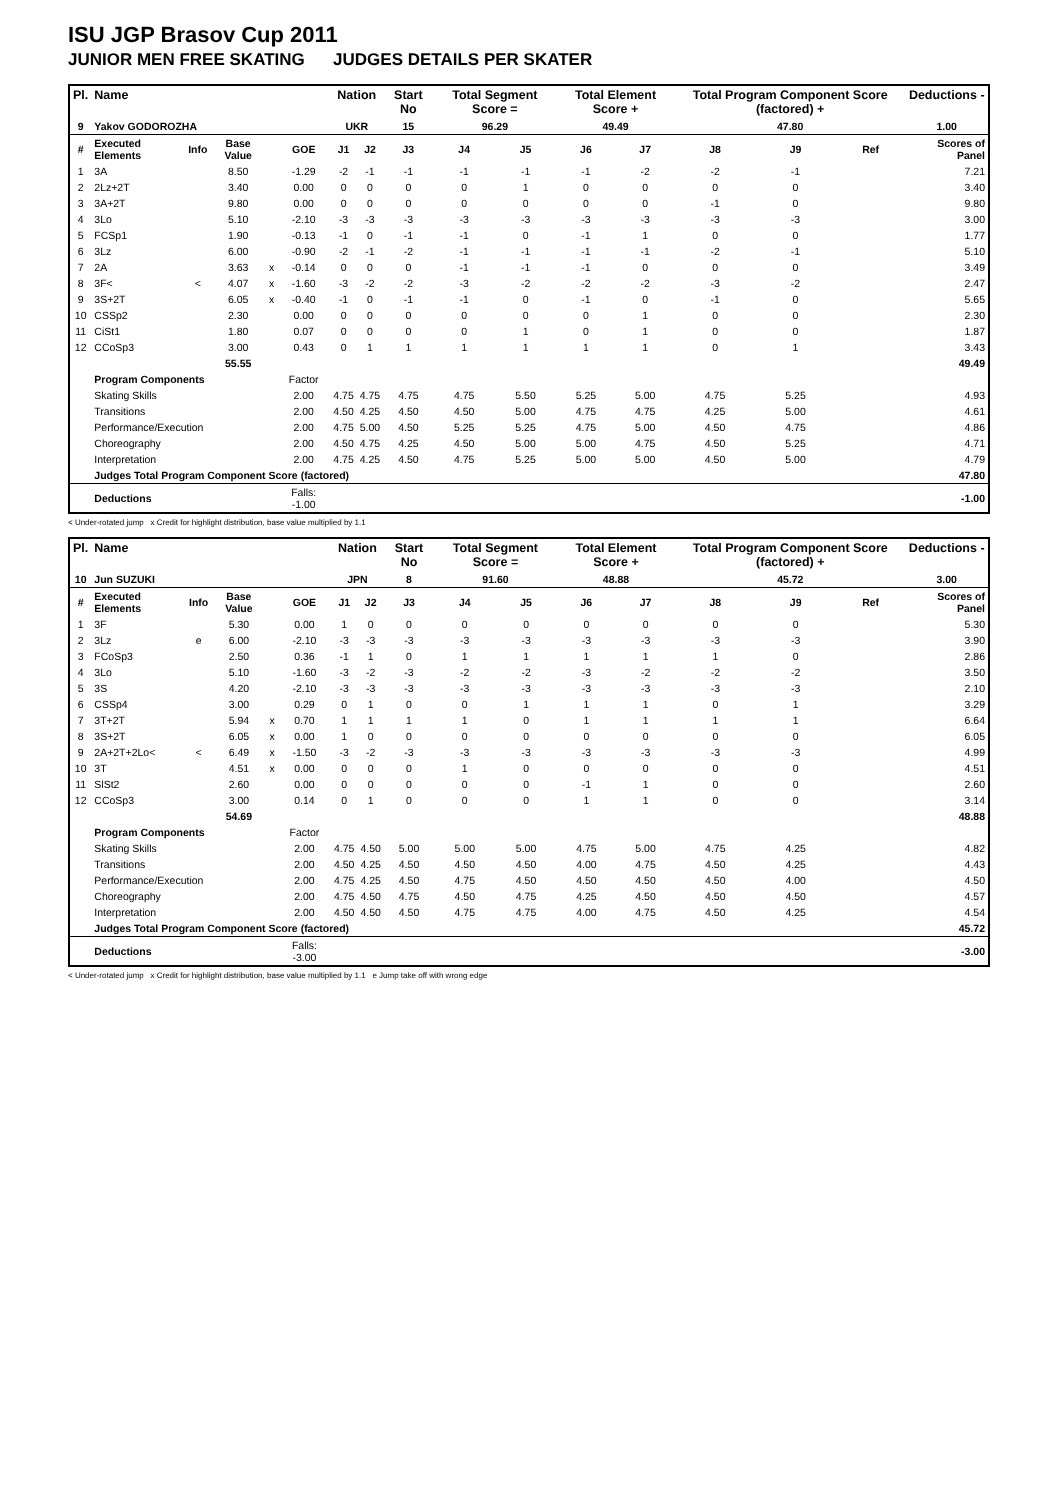ISU JGP Brasov Cup 2011
JUNIOR MEN FREE SKATING JUDGES DETAILS PER SKATER
| Pl. | Name | | | | | Nation | | Start No | Total Segment Score = | | Total Element Score + | | Total Program Component Score (factored) + | | | Deductions - |
| --- | --- | --- | --- | --- | --- | --- | --- | --- | --- | --- | --- | --- | --- | --- | --- | --- |
| 9 | Yakov GODOROZHA | | | | | UKR | | 15 | 96.29 | | 49.49 | | 47.80 | | | 1.00 |
| # | Executed Elements | Info | Base Value | | GOE | J1 | J2 | J3 | J4 | J5 | J6 | J7 | J8 | J9 | Ref | Scores of Panel |
| 1 | 3A | | 8.50 | | -1.29 | -2 | -1 | -1 | -1 | -1 | -1 | -2 | -2 | -1 | | 7.21 |
| 2 | 2Lz+2T | | 3.40 | | 0.00 | 0 | 0 | 0 | 0 | 1 | 0 | 0 | 0 | 0 | | 3.40 |
| 3 | 3A+2T | | 9.80 | | 0.00 | 0 | 0 | 0 | 0 | 0 | 0 | 0 | -1 | 0 | | 9.80 |
| 4 | 3Lo | | 5.10 | | -2.10 | -3 | -3 | -3 | -3 | -3 | -3 | -3 | -3 | -3 | | 3.00 |
| 5 | FCSp1 | | 1.90 | | -0.13 | -1 | 0 | -1 | -1 | 0 | -1 | 1 | 0 | 0 | | 1.77 |
| 6 | 3Lz | | 6.00 | | -0.90 | -2 | -1 | -2 | -1 | -1 | -1 | -1 | -2 | -1 | | 5.10 |
| 7 | 2A | | 3.63 | x | -0.14 | 0 | 0 | 0 | -1 | -1 | -1 | 0 | 0 | 0 | | 3.49 |
| 8 | 3F< | < | 4.07 | x | -1.60 | -3 | -2 | -2 | -3 | -2 | -2 | -2 | -3 | -2 | | 2.47 |
| 9 | 3S+2T | | 6.05 | x | -0.40 | -1 | 0 | -1 | -1 | 0 | -1 | 0 | -1 | 0 | | 5.65 |
| 10 | CSSp2 | | 2.30 | | 0.00 | 0 | 0 | 0 | 0 | 0 | 0 | 1 | 0 | 0 | | 2.30 |
| 11 | CiSt1 | | 1.80 | | 0.07 | 0 | 0 | 0 | 0 | 1 | 0 | 1 | 0 | 0 | | 1.87 |
| 12 | CCoSp3 | | 3.00 | | 0.43 | 0 | 1 | 1 | 1 | 1 | 1 | 1 | 0 | 1 | | 3.43 |
| | | | 55.55 | | | | | | | | | | | | | 49.49 |
| | Program Components | | | | Factor | | | | | | | | | | | |
| | Skating Skills | | | | 2.00 | 4.75 | 4.75 | 4.75 | 4.75 | 5.50 | 5.25 | 5.00 | 4.75 | 5.25 | | 4.93 |
| | Transitions | | | | 2.00 | 4.50 | 4.25 | 4.50 | 4.50 | 5.00 | 4.75 | 4.75 | 4.25 | 5.00 | | 4.61 |
| | Performance/Execution | | | | 2.00 | 4.75 | 5.00 | 4.50 | 5.25 | 5.25 | 4.75 | 5.00 | 4.50 | 4.75 | | 4.86 |
| | Choreography | | | | 2.00 | 4.50 | 4.75 | 4.25 | 4.50 | 5.00 | 5.00 | 4.75 | 4.50 | 5.25 | | 4.71 |
| | Interpretation | | | | 2.00 | 4.75 | 4.25 | 4.50 | 4.75 | 5.25 | 5.00 | 5.00 | 4.50 | 5.00 | | 4.79 |
| | Judges Total Program Component Score (factored) | | | | | | | | | | | | | | | 47.80 |
| | Deductions | | | | Falls: -1.00 | | | | | | | | | | | -1.00 |
< Under-rotated jump x Credit for highlight distribution, base value multiplied by 1.1
| Pl. | Name | | | | | Nation | | Start No | Total Segment Score = | | Total Element Score + | | Total Program Component Score (factored) + | | | Deductions - |
| --- | --- | --- | --- | --- | --- | --- | --- | --- | --- | --- | --- | --- | --- | --- | --- | --- |
| 10 | Jun SUZUKI | | | | | JPN | | 8 | 91.60 | | 48.88 | | 45.72 | | | 3.00 |
| # | Executed Elements | Info | Base Value | | GOE | J1 | J2 | J3 | J4 | J5 | J6 | J7 | J8 | J9 | Ref | Scores of Panel |
| 1 | 3F | | 5.30 | | 0.00 | 1 | 0 | 0 | 0 | 0 | 0 | 0 | 0 | 0 | | 5.30 |
| 2 | 3Lz | e | 6.00 | | -2.10 | -3 | -3 | -3 | -3 | -3 | -3 | -3 | -3 | -3 | | 3.90 |
| 3 | FCoSp3 | | 2.50 | | 0.36 | -1 | 1 | 0 | 1 | 1 | 1 | 1 | 1 | 0 | | 2.86 |
| 4 | 3Lo | | 5.10 | | -1.60 | -3 | -2 | -3 | -2 | -2 | -3 | -2 | -2 | -2 | | 3.50 |
| 5 | 3S | | 4.20 | | -2.10 | -3 | -3 | -3 | -3 | -3 | -3 | -3 | -3 | -3 | | 2.10 |
| 6 | CSSp4 | | 3.00 | | 0.29 | 0 | 1 | 0 | 0 | 1 | 1 | 1 | 0 | 1 | | 3.29 |
| 7 | 3T+2T | | 5.94 | x | 0.70 | 1 | 1 | 1 | 1 | 0 | 1 | 1 | 1 | 1 | | 6.64 |
| 8 | 3S+2T | | 6.05 | x | 0.00 | 1 | 0 | 0 | 0 | 0 | 0 | 0 | 0 | 0 | | 6.05 |
| 9 | 2A+2T+2Lo< | < | 6.49 | x | -1.50 | -3 | -2 | -3 | -3 | -3 | -3 | -3 | -3 | -3 | | 4.99 |
| 10 | 3T | | 4.51 | x | 0.00 | 0 | 0 | 0 | 1 | 0 | 0 | 0 | 0 | 0 | | 4.51 |
| 11 | SlSt2 | | 2.60 | | 0.00 | 0 | 0 | 0 | 0 | 0 | -1 | 1 | 0 | 0 | | 2.60 |
| 12 | CCoSp3 | | 3.00 | | 0.14 | 0 | 1 | 0 | 0 | 0 | 1 | 1 | 0 | 0 | | 3.14 |
| | | | 54.69 | | | | | | | | | | | | | 48.88 |
| | Program Components | | | | Factor | | | | | | | | | | | |
| | Skating Skills | | | | 2.00 | 4.75 | 4.50 | 5.00 | 5.00 | 5.00 | 4.75 | 5.00 | 4.75 | 4.25 | | 4.82 |
| | Transitions | | | | 2.00 | 4.50 | 4.25 | 4.50 | 4.50 | 4.50 | 4.00 | 4.75 | 4.50 | 4.25 | | 4.43 |
| | Performance/Execution | | | | 2.00 | 4.75 | 4.25 | 4.50 | 4.75 | 4.50 | 4.50 | 4.50 | 4.50 | 4.00 | | 4.50 |
| | Choreography | | | | 2.00 | 4.75 | 4.50 | 4.75 | 4.50 | 4.75 | 4.25 | 4.50 | 4.50 | 4.50 | | 4.57 |
| | Interpretation | | | | 2.00 | 4.50 | 4.50 | 4.50 | 4.75 | 4.75 | 4.00 | 4.75 | 4.50 | 4.25 | | 4.54 |
| | Judges Total Program Component Score (factored) | | | | | | | | | | | | | | | 45.72 |
| | Deductions | | | | Falls: -3.00 | | | | | | | | | | | -3.00 |
< Under-rotated jump x Credit for highlight distribution, base value multiplied by 1.1 e Jump take off with wrong edge